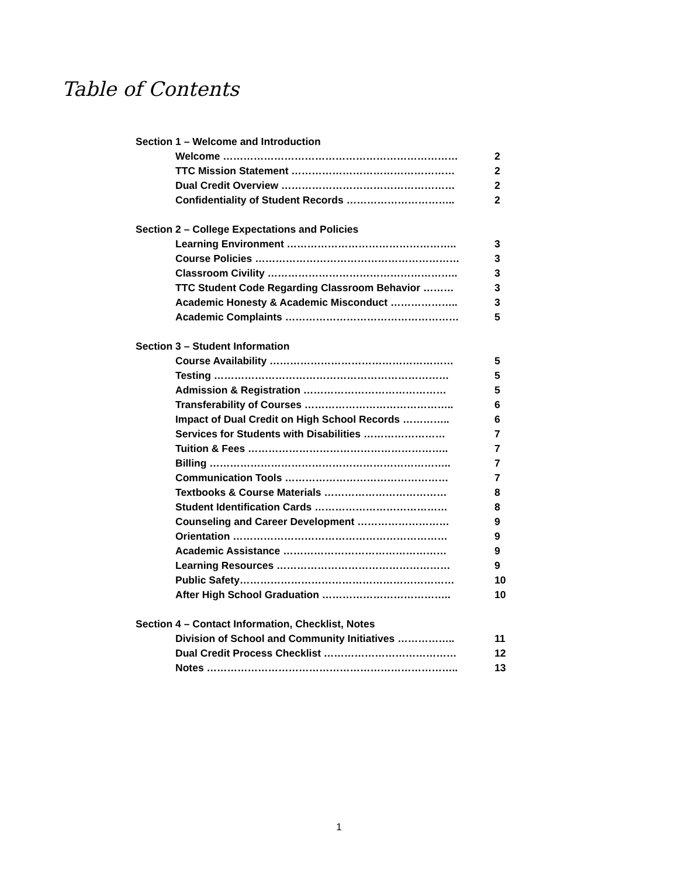Table of Contents
Section 1 – Welcome and Introduction
Welcome …………………………………………………………… 2
TTC Mission Statement ………………………………………… 2
Dual Credit Overview …………………………………………… 2
Confidentiality of Student Records ………………………….. 2
Section 2 – College Expectations and Policies
Learning Environment ………………………………………….. 3
Course Policies …………………………………………………… 3
Classroom Civility ……………………………………………….. 3
TTC Student Code Regarding Classroom Behavior ……… 3
Academic Honesty & Academic Misconduct ……………….. 3
Academic Complaints …………………………………………… 5
Section 3 – Student Information
Course Availability ……………………………………………… 5
Testing …………………………………………………………… 5
Admission & Registration …………………………………… 5
Transferability of Courses …………………………………….. 6
Impact of Dual Credit on High School Records ………….. 6
Services for Students with Disabilities …………………… 7
Tuition & Fees ………………………………………………….. 7
Billing …………………………………………………………….. 7
Communication Tools ………………………………………… 7
Textbooks & Course Materials ……………………………… 8
Student Identification Cards ………………………………… 8
Counseling and Career Development ……………………… 9
Orientation ……………………………………………………… 9
Academic Assistance ………………………………………… 9
Learning Resources …………………………………………… 9
Public Safety……………………………………………………… 10
After High School Graduation ……………………………….. 10
Section 4 – Contact Information, Checklist, Notes
Division of School and Community Initiatives …………….. 11
Dual Credit Process Checklist ………………………………… 12
Notes ……………………………………………………………….. 13
1